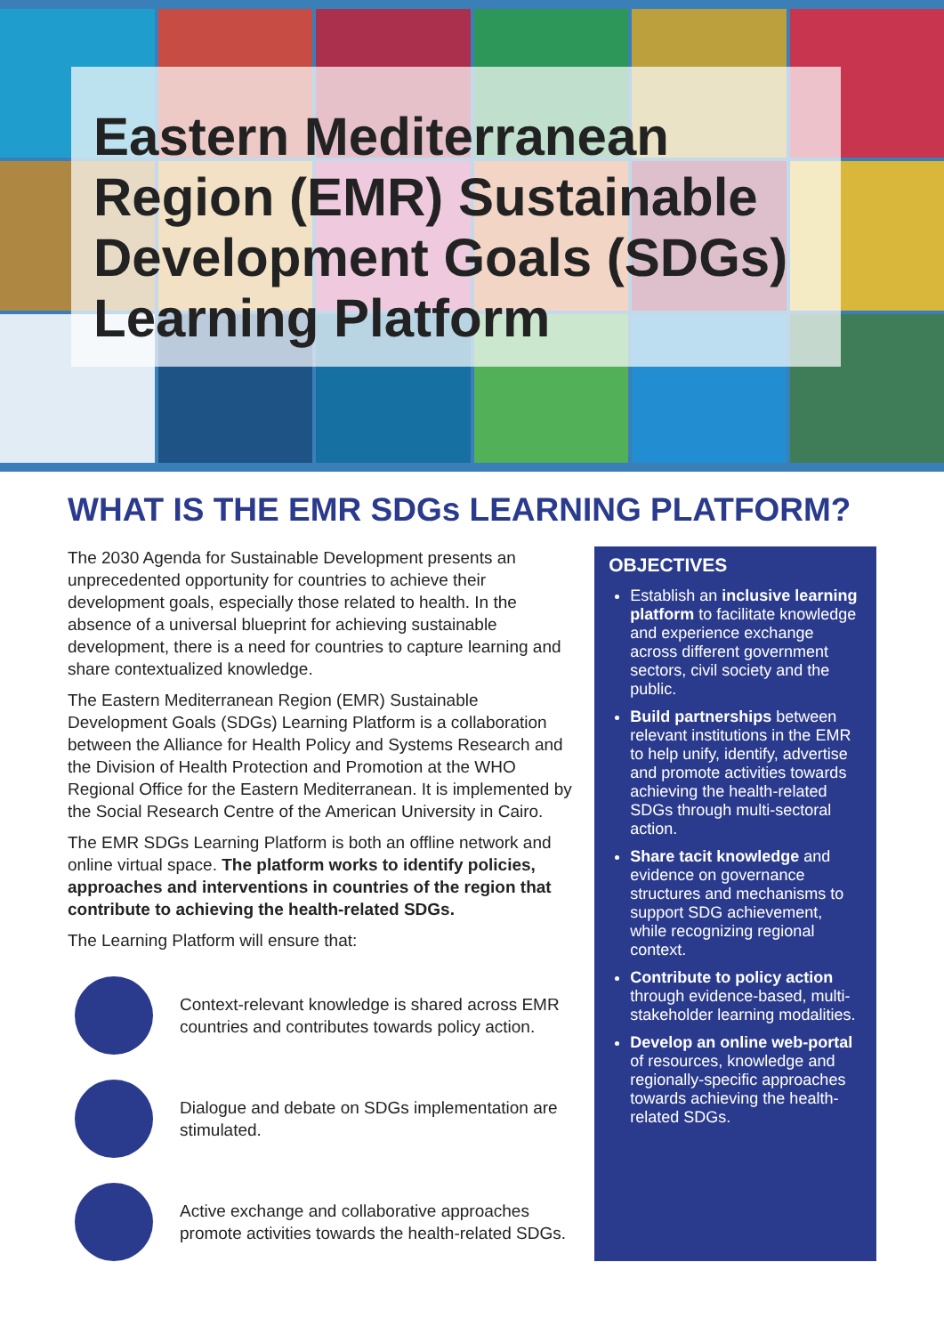Eastern Mediterranean Region (EMR) Sustainable Development Goals (SDGs) Learning Platform
WHAT IS THE EMR SDGs LEARNING PLATFORM?
The 2030 Agenda for Sustainable Development presents an unprecedented opportunity for countries to achieve their development goals, especially those related to health. In the absence of a universal blueprint for achieving sustainable development, there is a need for countries to capture learning and share contextualized knowledge.
The Eastern Mediterranean Region (EMR) Sustainable Development Goals (SDGs) Learning Platform is a collaboration between the Alliance for Health Policy and Systems Research and the Division of Health Protection and Promotion at the WHO Regional Office for the Eastern Mediterranean. It is implemented by the Social Research Centre of the American University in Cairo.
The EMR SDGs Learning Platform is both an offline network and online virtual space. The platform works to identify policies, approaches and interventions in countries of the region that contribute to achieving the health-related SDGs.
The Learning Platform will ensure that:
Context-relevant knowledge is shared across EMR countries and contributes towards policy action.
Dialogue and debate on SDGs implementation are stimulated.
Active exchange and collaborative approaches promote activities towards the health-related SDGs.
OBJECTIVES
Establish an inclusive learning platform to facilitate knowledge and experience exchange across different government sectors, civil society and the public.
Build partnerships between relevant institutions in the EMR to help unify, identify, advertise and promote activities towards achieving the health-related SDGs through multi-sectoral action.
Share tacit knowledge and evidence on governance structures and mechanisms to support SDG achievement, while recognizing regional context.
Contribute to policy action through evidence-based, multi-stakeholder learning modalities.
Develop an online web-portal of resources, knowledge and regionally-specific approaches towards achieving the health-related SDGs.